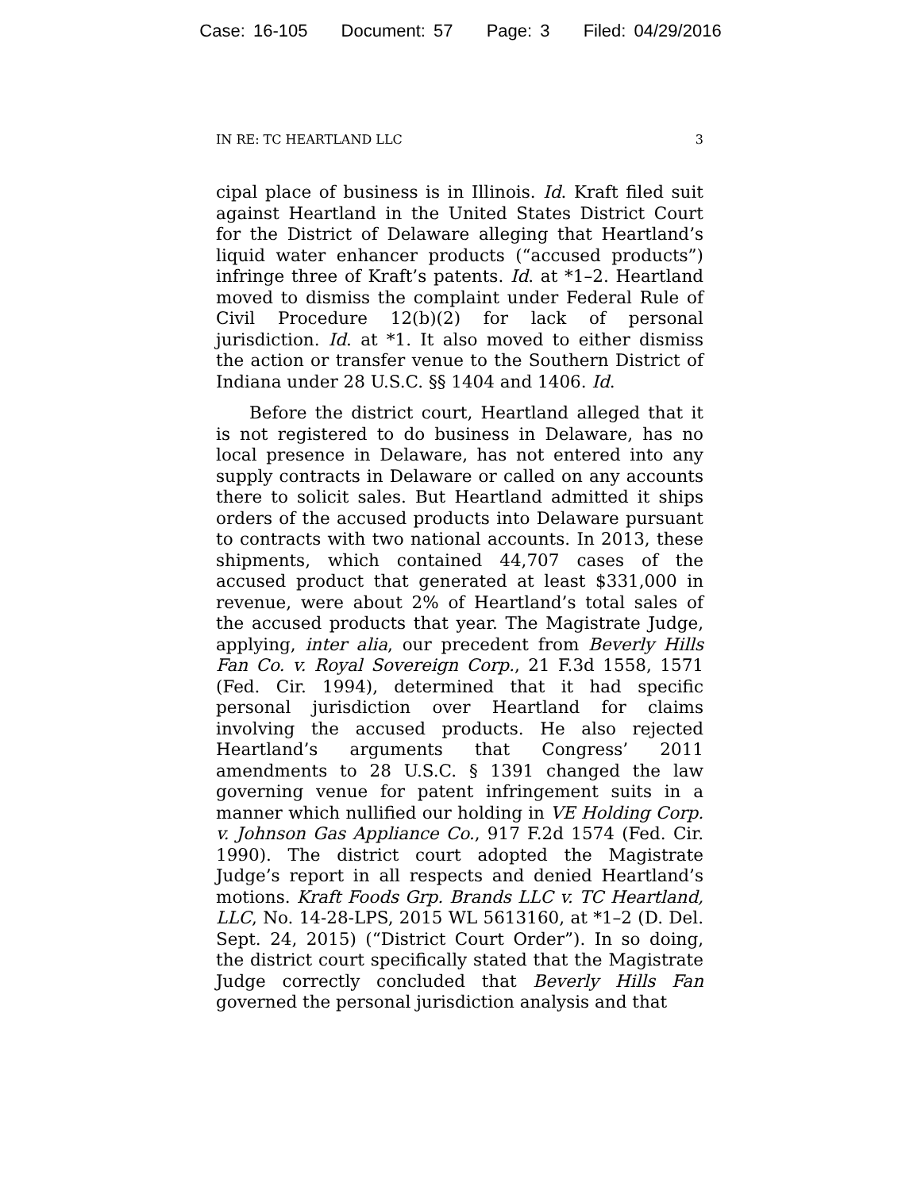Case: 16-105 Document: 57 Page: 3 Filed: 04/29/2016
IN RE: TC HEARTLAND LLC 3
cipal place of business is in Illinois. Id. Kraft filed suit against Heartland in the United States District Court for the District of Delaware alleging that Heartland’s liquid water enhancer products (“accused products”) infringe three of Kraft’s patents. Id. at *1–2. Heartland moved to dismiss the complaint under Federal Rule of Civil Procedure 12(b)(2) for lack of personal jurisdiction. Id. at *1. It also moved to either dismiss the action or transfer venue to the Southern District of Indiana under 28 U.S.C. §§ 1404 and 1406. Id.
Before the district court, Heartland alleged that it is not registered to do business in Delaware, has no local presence in Delaware, has not entered into any supply contracts in Delaware or called on any accounts there to solicit sales. But Heartland admitted it ships orders of the accused products into Delaware pursuant to contracts with two national accounts. In 2013, these shipments, which contained 44,707 cases of the accused product that generated at least $331,000 in revenue, were about 2% of Heartland’s total sales of the accused products that year. The Magistrate Judge, applying, inter alia, our precedent from Beverly Hills Fan Co. v. Royal Sovereign Corp., 21 F.3d 1558, 1571 (Fed. Cir. 1994), determined that it had specific personal jurisdiction over Heartland for claims involving the accused products. He also rejected Heartland’s arguments that Congress’ 2011 amendments to 28 U.S.C. § 1391 changed the law governing venue for patent infringement suits in a manner which nullified our holding in VE Holding Corp. v. Johnson Gas Appliance Co., 917 F.2d 1574 (Fed. Cir. 1990). The district court adopted the Magistrate Judge’s report in all respects and denied Heartland’s motions. Kraft Foods Grp. Brands LLC v. TC Heartland, LLC, No. 14-28-LPS, 2015 WL 5613160, at *1–2 (D. Del. Sept. 24, 2015) (“District Court Order”). In so doing, the district court specifically stated that the Magistrate Judge correctly concluded that Beverly Hills Fan governed the personal jurisdiction analysis and that